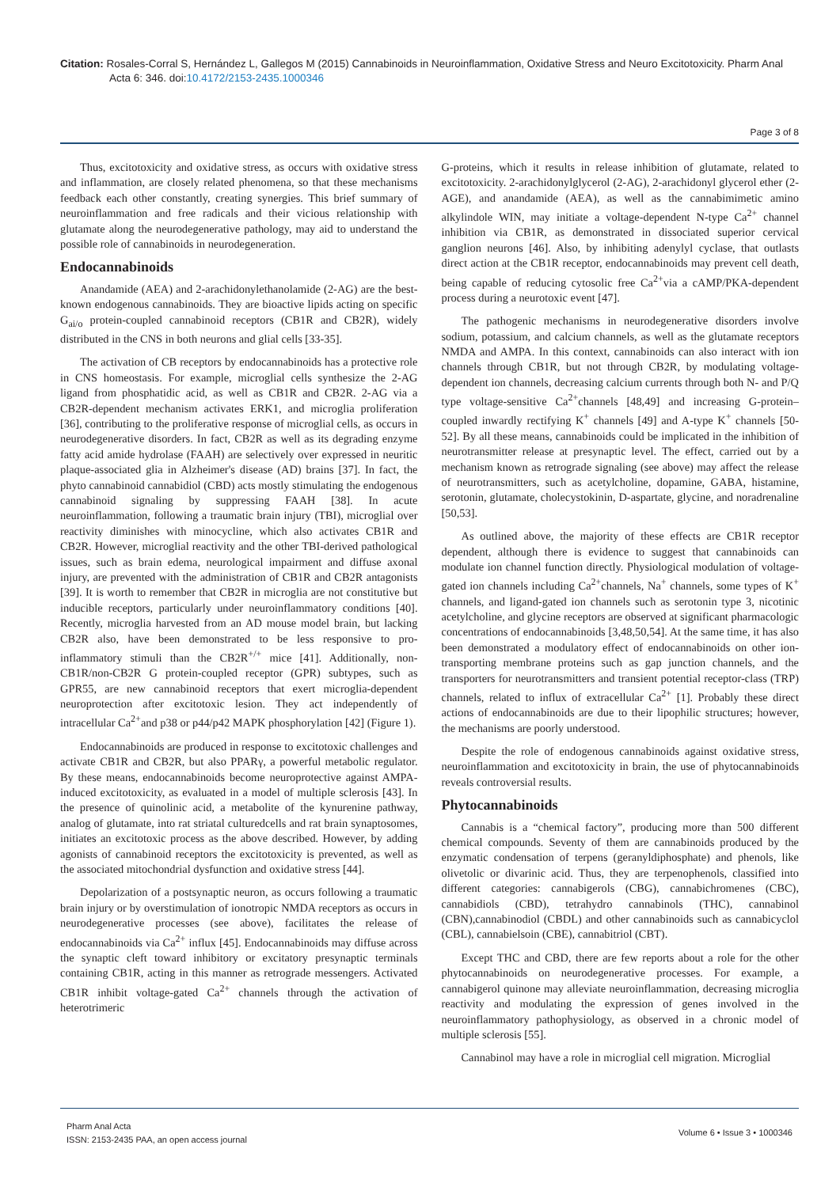Citation: Rosales-Corral S, Hernández L, Gallegos M (2015) Cannabinoids in Neuroinflammation, Oxidative Stress and Neuro Excitotoxicity. Pharm Anal Acta 6: 346. doi:10.4172/2153-2435.1000346
Page 3 of 8
Thus, excitotoxicity and oxidative stress, as occurs with oxidative stress and inflammation, are closely related phenomena, so that these mechanisms feedback each other constantly, creating synergies. This brief summary of neuroinflammation and free radicals and their vicious relationship with glutamate along the neurodegenerative pathology, may aid to understand the possible role of cannabinoids in neurodegeneration.
Endocannabinoids
Anandamide (AEA) and 2-arachidonylethanolamide (2-AG) are the best-known endogenous cannabinoids. They are bioactive lipids acting on specific G<sub>ai/o</sub> protein-coupled cannabinoid receptors (CB1R and CB2R), widely distributed in the CNS in both neurons and glial cells [33-35].
The activation of CB receptors by endocannabinoids has a protective role in CNS homeostasis. For example, microglial cells synthesize the 2-AG ligand from phosphatidic acid, as well as CB1R and CB2R. 2-AG via a CB2R-dependent mechanism activates ERK1, and microglia proliferation [36], contributing to the proliferative response of microglial cells, as occurs in neurodegenerative disorders. In fact, CB2R as well as its degrading enzyme fatty acid amide hydrolase (FAAH) are selectively over expressed in neuritic plaque-associated glia in Alzheimer's disease (AD) brains [37]. In fact, the phyto cannabinoid cannabidiol (CBD) acts mostly stimulating the endogenous cannabinoid signaling by suppressing FAAH [38]. In acute neuroinflammation, following a traumatic brain injury (TBI), microglial over reactivity diminishes with minocycline, which also activates CB1R and CB2R. However, microglial reactivity and the other TBI-derived pathological issues, such as brain edema, neurological impairment and diffuse axonal injury, are prevented with the administration of CB1R and CB2R antagonists [39]. It is worth to remember that CB2R in microglia are not constitutive but inducible receptors, particularly under neuroinflammatory conditions [40]. Recently, microglia harvested from an AD mouse model brain, but lacking CB2R also, have been demonstrated to be less responsive to pro-inflammatory stimuli than the CB2R<sup>+/+</sup> mice [41]. Additionally, non-CB1R/non-CB2R G protein-coupled receptor (GPR) subtypes, such as GPR55, are new cannabinoid receptors that exert microglia-dependent neuroprotection after excitotoxic lesion. They act independently of intracellular Ca<sup>2+</sup>and p38 or p44/p42 MAPK phosphorylation [42] (Figure 1).
Endocannabinoids are produced in response to excitotoxic challenges and activate CB1R and CB2R, but also PPARγ, a powerful metabolic regulator. By these means, endocannabinoids become neuroprotective against AMPA-induced excitotoxicity, as evaluated in a model of multiple sclerosis [43]. In the presence of quinolinic acid, a metabolite of the kynurenine pathway, analog of glutamate, into rat striatal culturedcells and rat brain synaptosomes, initiates an excitotoxic process as the above described. However, by adding agonists of cannabinoid receptors the excitotoxicity is prevented, as well as the associated mitochondrial dysfunction and oxidative stress [44].
Depolarization of a postsynaptic neuron, as occurs following a traumatic brain injury or by overstimulation of ionotropic NMDA receptors as occurs in neurodegenerative processes (see above), facilitates the release of endocannabinoids via Ca<sup>2+</sup> influx [45]. Endocannabinoids may diffuse across the synaptic cleft toward inhibitory or excitatory presynaptic terminals containing CB1R, acting in this manner as retrograde messengers. Activated CB1R inhibit voltage-gated Ca<sup>2+</sup> channels through the activation of heterotrimeric
G-proteins, which it results in release inhibition of glutamate, related to excitotoxicity. 2-arachidonylglycerol (2-AG), 2-arachidonyl glycerol ether (2-AGE), and anandamide (AEA), as well as the cannabimimetic amino alkylindole WIN, may initiate a voltage-dependent N-type Ca<sup>2+</sup> channel inhibition via CB1R, as demonstrated in dissociated superior cervical ganglion neurons [46]. Also, by inhibiting adenylyl cyclase, that outlasts direct action at the CB1R receptor, endocannabinoids may prevent cell death, being capable of reducing cytosolic free Ca<sup>2+</sup>via a cAMP/PKA-dependent process during a neurotoxic event [47].
The pathogenic mechanisms in neurodegenerative disorders involve sodium, potassium, and calcium channels, as well as the glutamate receptors NMDA and AMPA. In this context, cannabinoids can also interact with ion channels through CB1R, but not through CB2R, by modulating voltage-dependent ion channels, decreasing calcium currents through both N- and P/Q type voltage-sensitive Ca<sup>2+</sup>channels [48,49] and increasing G-protein–coupled inwardly rectifying K<sup>+</sup> channels [49] and A-type K<sup>+</sup> channels [50-52]. By all these means, cannabinoids could be implicated in the inhibition of neurotransmitter release at presynaptic level. The effect, carried out by a mechanism known as retrograde signaling (see above) may affect the release of neurotransmitters, such as acetylcholine, dopamine, GABA, histamine, serotonin, glutamate, cholecystokinin, D-aspartate, glycine, and noradrenaline [50,53].
As outlined above, the majority of these effects are CB1R receptor dependent, although there is evidence to suggest that cannabinoids can modulate ion channel function directly. Physiological modulation of voltage-gated ion channels including Ca<sup>2+</sup>channels, Na<sup>+</sup> channels, some types of K<sup>+</sup> channels, and ligand-gated ion channels such as serotonin type 3, nicotinic acetylcholine, and glycine receptors are observed at significant pharmacologic concentrations of endocannabinoids [3,48,50,54]. At the same time, it has also been demonstrated a modulatory effect of endocannabinoids on other ion-transporting membrane proteins such as gap junction channels, and the transporters for neurotransmitters and transient potential receptor-class (TRP) channels, related to influx of extracellular Ca<sup>2+</sup> [1]. Probably these direct actions of endocannabinoids are due to their lipophilic structures; however, the mechanisms are poorly understood.
Despite the role of endogenous cannabinoids against oxidative stress, neuroinflammation and excitotoxicity in brain, the use of phytocannabinoids reveals controversial results.
Phytocannabinoids
Cannabis is a “chemical factory”, producing more than 500 different chemical compounds. Seventy of them are cannabinoids produced by the enzymatic condensation of terpens (geranyldiphosphate) and phenols, like olivetolic or divarinic acid. Thus, they are terpenophenols, classified into different categories: cannabigerols (CBG), cannabichromenes (CBC), cannabidiols (CBD), tetrahydro cannabinols (THC), cannabinol (CBN),cannabinodiol (CBDL) and other cannabinoids such as cannabicyclol (CBL), cannabielsoin (CBE), cannabitriol (CBT).
Except THC and CBD, there are few reports about a role for the other phytocannabinoids on neurodegenerative processes. For example, a cannabigerol quinone may alleviate neuroinflammation, decreasing microglia reactivity and modulating the expression of genes involved in the neuroinflammatory pathophysiology, as observed in a chronic model of multiple sclerosis [55].
Cannabinol may have a role in microglial cell migration. Microglial
Pharm Anal Acta
ISSN: 2153-2435 PAA, an open access journal
Volume 6 • Issue 3 • 1000346